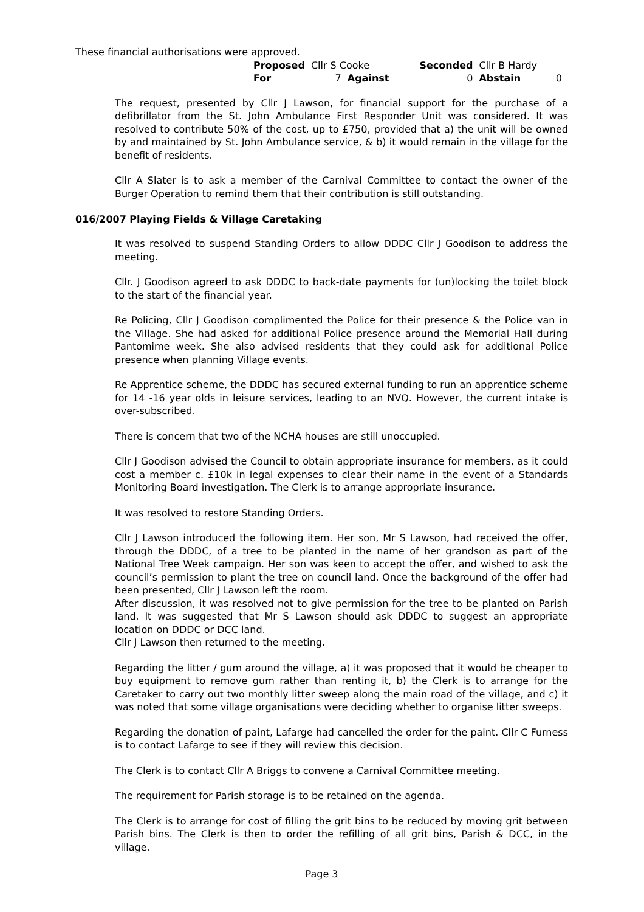These financial authorisations were approved.
| Proposed | Cllr S Cooke | | Seconded | Cllr B Hardy | |
| For | 7 | Against | 0 | Abstain | 0 |
The request, presented by Cllr J Lawson, for financial support for the purchase of a defibrillator from the St. John Ambulance First Responder Unit was considered. It was resolved to contribute 50% of the cost, up to £750, provided that a) the unit will be owned by and maintained by St. John Ambulance service, & b) it would remain in the village for the benefit of residents.
Cllr A Slater is to ask a member of the Carnival Committee to contact the owner of the Burger Operation to remind them that their contribution is still outstanding.
016/2007 Playing Fields & Village Caretaking
It was resolved to suspend Standing Orders to allow DDDC Cllr J Goodison to address the meeting.
Cllr. J Goodison agreed to ask DDDC to back-date payments for (un)locking the toilet block to the start of the financial year.
Re Policing, Cllr J Goodison complimented the Police for their presence & the Police van in the Village. She had asked for additional Police presence around the Memorial Hall during Pantomime week. She also advised residents that they could ask for additional Police presence when planning Village events.
Re Apprentice scheme, the DDDC has secured external funding to run an apprentice scheme for 14 -16 year olds in leisure services, leading to an NVQ. However, the current intake is over-subscribed.
There is concern that two of the NCHA houses are still unoccupied.
Cllr J Goodison advised the Council to obtain appropriate insurance for members, as it could cost a member c. £10k in legal expenses to clear their name in the event of a Standards Monitoring Board investigation. The Clerk is to arrange appropriate insurance.
It was resolved to restore Standing Orders.
Cllr J Lawson introduced the following item. Her son, Mr S Lawson, had received the offer, through the DDDC, of a tree to be planted in the name of her grandson as part of the National Tree Week campaign. Her son was keen to accept the offer, and wished to ask the council’s permission to plant the tree on council land. Once the background of the offer had been presented, Cllr J Lawson left the room.
After discussion, it was resolved not to give permission for the tree to be planted on Parish land. It was suggested that Mr S Lawson should ask DDDC to suggest an appropriate location on DDDC or DCC land.
Cllr J Lawson then returned to the meeting.
Regarding the litter / gum around the village, a) it was proposed that it would be cheaper to buy equipment to remove gum rather than renting it, b) the Clerk is to arrange for the Caretaker to carry out two monthly litter sweep along the main road of the village, and c) it was noted that some village organisations were deciding whether to organise litter sweeps.
Regarding the donation of paint, Lafarge had cancelled the order for the paint. Cllr C Furness is to contact Lafarge to see if they will review this decision.
The Clerk is to contact Cllr A Briggs to convene a Carnival Committee meeting.
The requirement for Parish storage is to be retained on the agenda.
The Clerk is to arrange for cost of filling the grit bins to be reduced by moving grit between Parish bins. The Clerk is then to order the refilling of all grit bins, Parish & DCC, in the village.
Page 3